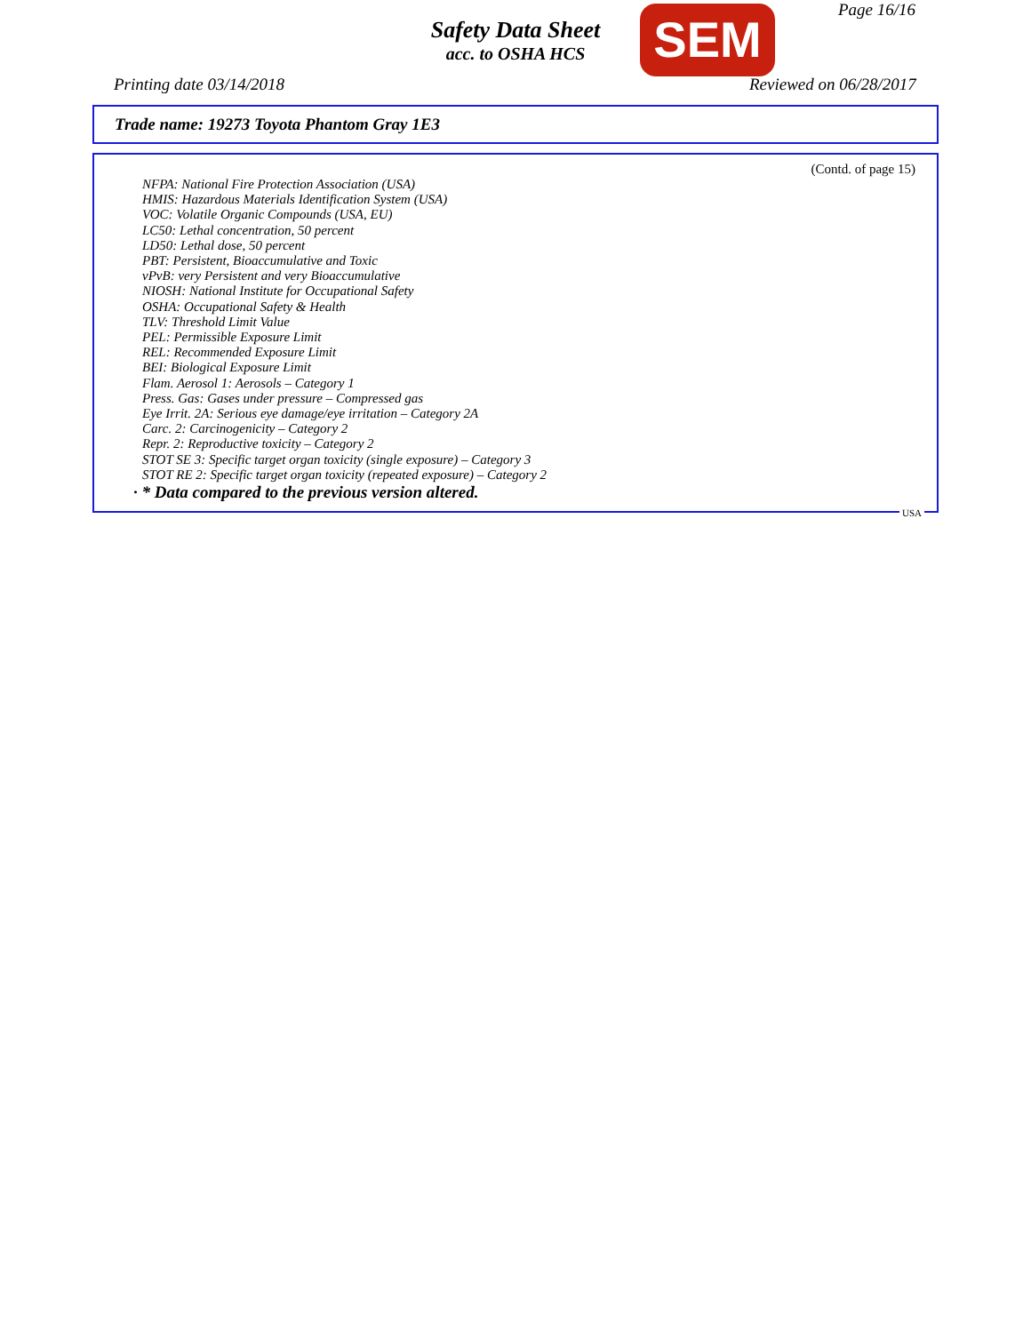Safety Data Sheet
acc. to OSHA HCS
SEM Page 16/16
Printing date 03/14/2018 Reviewed on 06/28/2017
Trade name: 19273 Toyota Phantom Gray 1E3
(Contd. of page 15)
NFPA: National Fire Protection Association (USA)
HMIS: Hazardous Materials Identification System (USA)
VOC: Volatile Organic Compounds (USA, EU)
LC50: Lethal concentration, 50 percent
LD50: Lethal dose, 50 percent
PBT: Persistent, Bioaccumulative and Toxic
vPvB: very Persistent and very Bioaccumulative
NIOSH: National Institute for Occupational Safety
OSHA: Occupational Safety & Health
TLV: Threshold Limit Value
PEL: Permissible Exposure Limit
REL: Recommended Exposure Limit
BEI: Biological Exposure Limit
Flam. Aerosol 1: Aerosols – Category 1
Press. Gas: Gases under pressure – Compressed gas
Eye Irrit. 2A: Serious eye damage/eye irritation – Category 2A
Carc. 2: Carcinogenicity – Category 2
Repr. 2: Reproductive toxicity – Category 2
STOT SE 3: Specific target organ toxicity (single exposure) – Category 3
STOT RE 2: Specific target organ toxicity (repeated exposure) – Category 2
· * Data compared to the previous version altered.
USA